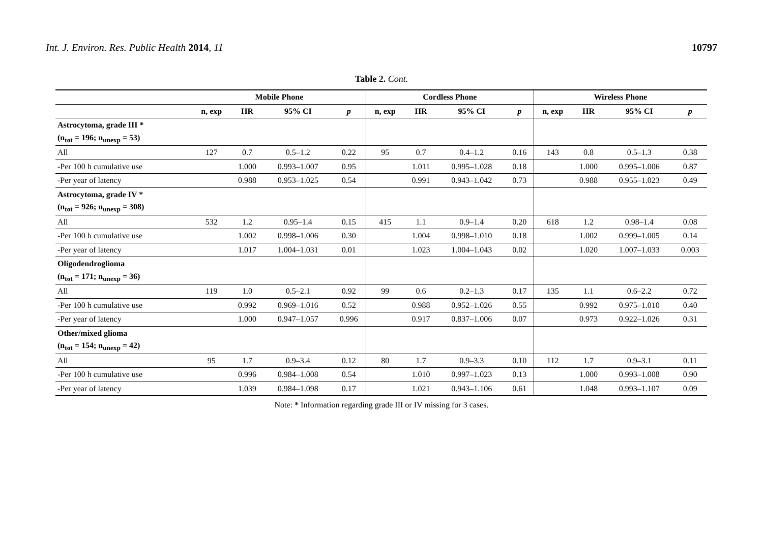Int. J. Environ. Res. Public Health 2014, 11 10797
Table 2. Cont.
| | Mobile Phone | | | | Cordless Phone | | | | Wireless Phone | | | |
| --- | --- | --- | --- | --- | --- | --- | --- | --- | --- | --- | --- | --- |
| | n, exp | HR | 95% CI | p | n, exp | HR | 95% CI | p | n, exp | HR | 95% CI | p |
| Astrocytoma, grade III * | | | | | | | | | | | | |
| (n<sub>tot</sub> = 196; n<sub>unexp</sub> = 53) | | | | | | | | | | | | |
| All | 127 | 0.7 | 0.5–1.2 | 0.22 | 95 | 0.7 | 0.4–1.2 | 0.16 | 143 | 0.8 | 0.5–1.3 | 0.38 |
| -Per 100 h cumulative use | | 1.000 | 0.993–1.007 | 0.95 | | 1.011 | 0.995–1.028 | 0.18 | | 1.000 | 0.995–1.006 | 0.87 |
| -Per year of latency | | 0.988 | 0.953–1.025 | 0.54 | | 0.991 | 0.943–1.042 | 0.73 | | 0.988 | 0.955–1.023 | 0.49 |
| Astrocytoma, grade IV * | | | | | | | | | | | | |
| (n<sub>tot</sub> = 926; n<sub>unexp</sub> = 308) | | | | | | | | | | | | |
| All | 532 | 1.2 | 0.95–1.4 | 0.15 | 415 | 1.1 | 0.9–1.4 | 0.20 | 618 | 1.2 | 0.98–1.4 | 0.08 |
| -Per 100 h cumulative use | | 1.002 | 0.998–1.006 | 0.30 | | 1.004 | 0.998–1.010 | 0.18 | | 1.002 | 0.999–1.005 | 0.14 |
| -Per year of latency | | 1.017 | 1.004–1.031 | 0.01 | | 1.023 | 1.004–1.043 | 0.02 | | 1.020 | 1.007–1.033 | 0.003 |
| Oligodendroglioma | | | | | | | | | | | | |
| (n<sub>tot</sub> = 171; n<sub>unexp</sub> = 36) | | | | | | | | | | | | |
| All | 119 | 1.0 | 0.5–2.1 | 0.92 | 99 | 0.6 | 0.2–1.3 | 0.17 | 135 | 1.1 | 0.6–2.2 | 0.72 |
| -Per 100 h cumulative use | | 0.992 | 0.969–1.016 | 0.52 | | 0.988 | 0.952–1.026 | 0.55 | | 0.992 | 0.975–1.010 | 0.40 |
| -Per year of latency | | 1.000 | 0.947–1.057 | 0.996 | | 0.917 | 0.837–1.006 | 0.07 | | 0.973 | 0.922–1.026 | 0.31 |
| Other/mixed glioma | | | | | | | | | | | | |
| (n<sub>tot</sub> = 154; n<sub>unexp</sub> = 42) | | | | | | | | | | | | |
| All | 95 | 1.7 | 0.9–3.4 | 0.12 | 80 | 1.7 | 0.9–3.3 | 0.10 | 112 | 1.7 | 0.9–3.1 | 0.11 |
| -Per 100 h cumulative use | | 0.996 | 0.984–1.008 | 0.54 | | 1.010 | 0.997–1.023 | 0.13 | | 1.000 | 0.993–1.008 | 0.90 |
| -Per year of latency | | 1.039 | 0.984–1.098 | 0.17 | | 1.021 | 0.943–1.106 | 0.61 | | 1.048 | 0.993–1.107 | 0.09 |
Note: * Information regarding grade III or IV missing for 3 cases.